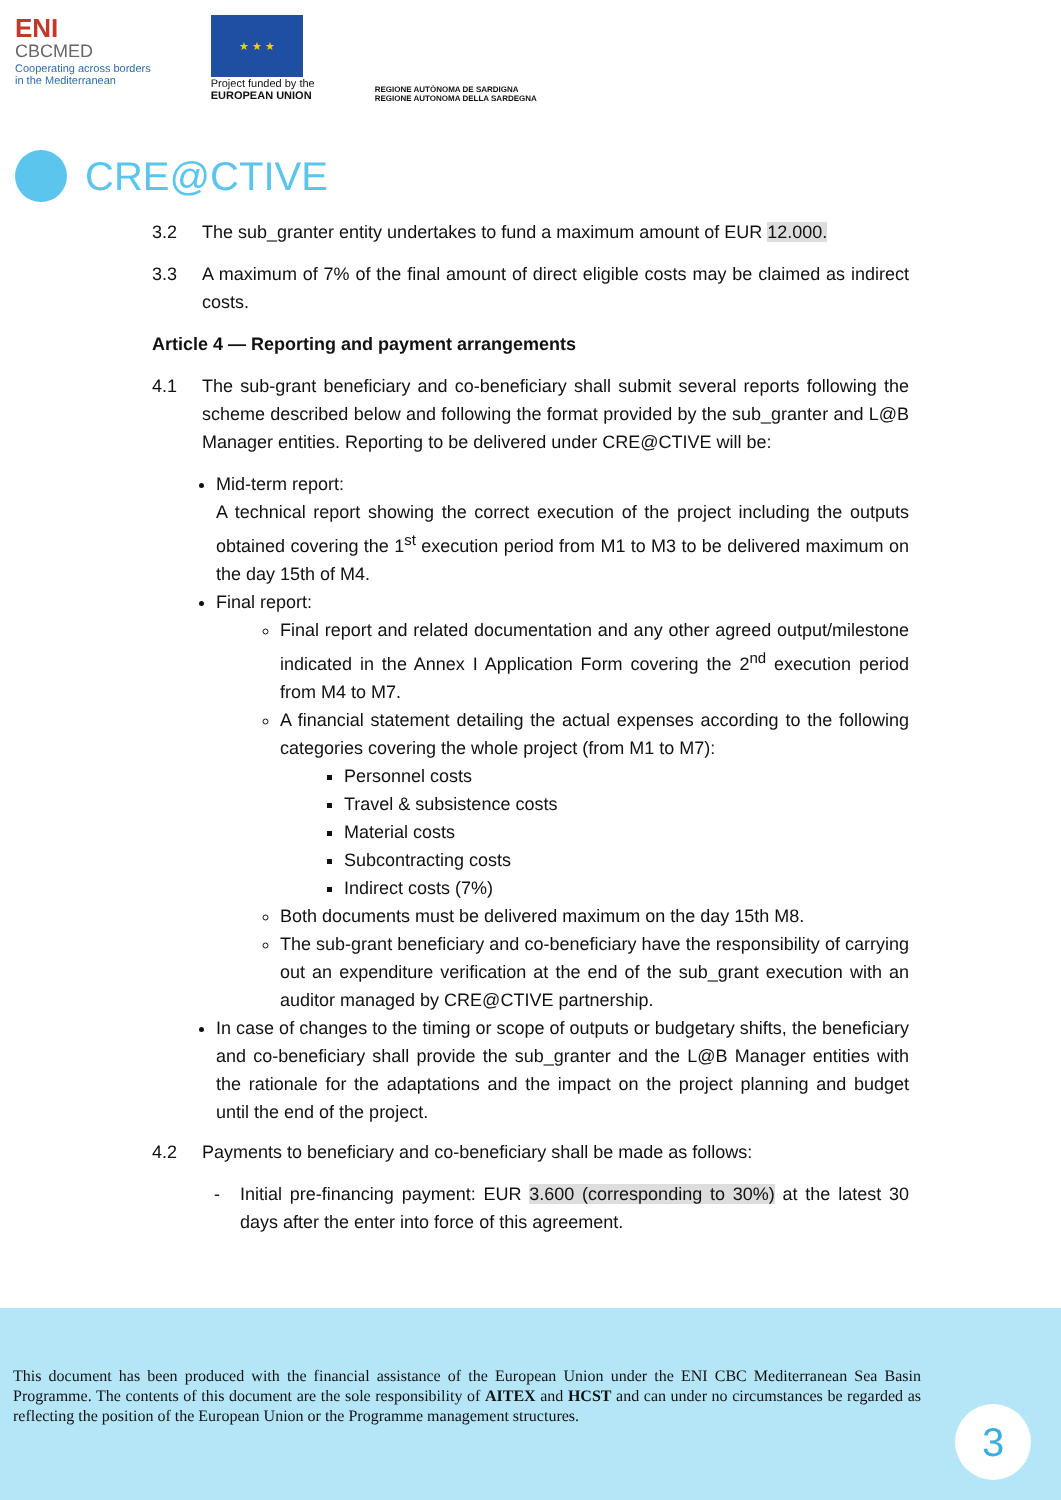ENI
CBCMED
Cooperating across borders
in the Mediterranean
★ ★ ★
Project funded by the
EUROPEAN UNION
REGIONE AUTÒNOMA DE SARDIGNA
REGIONE AUTONOMA DELLA SARDEGNA
CRE@CTIVE
3.2 The sub_granter entity undertakes to fund a maximum amount of EUR 12.000.
3.3 A maximum of 7% of the final amount of direct eligible costs may be claimed as indirect costs.
Article 4 — Reporting and payment arrangements
4.1 The sub-grant beneficiary and co-beneficiary shall submit several reports following the scheme described below and following the format provided by the sub_granter and L@B Manager entities. Reporting to be delivered under CRE@CTIVE will be:
Mid-term report:
A technical report showing the correct execution of the project including the outputs obtained covering the 1<sup>st</sup> execution period from M1 to M3 to be delivered maximum on the day 15th of M4.
Final report:
Final report and related documentation and any other agreed output/milestone indicated in the Annex I Application Form covering the 2<sup>nd</sup> execution period from M4 to M7.
A financial statement detailing the actual expenses according to the following categories covering the whole project (from M1 to M7):
Personnel costs
Travel & subsistence costs
Material costs
Subcontracting costs
Indirect costs (7%)
Both documents must be delivered maximum on the day 15th M8.
The sub-grant beneficiary and co-beneficiary have the responsibility of carrying out an expenditure verification at the end of the sub_grant execution with an auditor managed by CRE@CTIVE partnership.
In case of changes to the timing or scope of outputs or budgetary shifts, the beneficiary and co-beneficiary shall provide the sub_granter and the L@B Manager entities with the rationale for the adaptations and the impact on the project planning and budget until the end of the project.
4.2 Payments to beneficiary and co-beneficiary shall be made as follows:
- Initial pre-financing payment: EUR 3.600 (corresponding to 30%) at the latest 30 days after the enter into force of this agreement.
This document has been produced with the financial assistance of the European Union under the ENI CBC Mediterranean Sea Basin Programme. The contents of this document are the sole responsibility of AITEX and HCST and can under no circumstances be regarded as reflecting the position of the European Union or the Programme management structures.
3